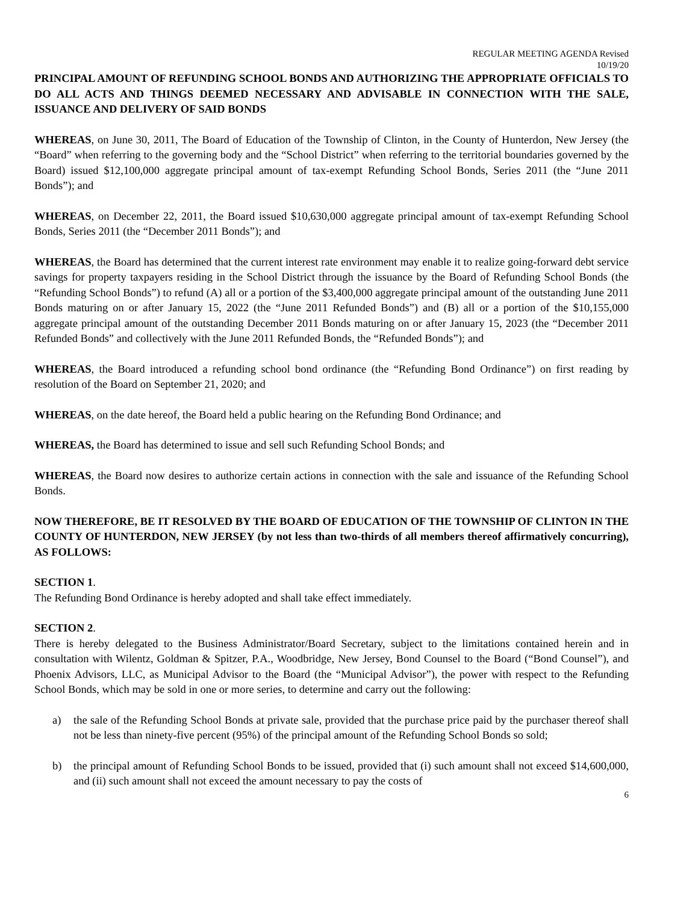REGULAR MEETING AGENDA Revised
10/19/20
PRINCIPAL AMOUNT OF REFUNDING SCHOOL BONDS AND AUTHORIZING THE APPROPRIATE OFFICIALS TO DO ALL ACTS AND THINGS DEEMED NECESSARY AND ADVISABLE IN CONNECTION WITH THE SALE, ISSUANCE AND DELIVERY OF SAID BONDS
WHEREAS, on June 30, 2011, The Board of Education of the Township of Clinton, in the County of Hunterdon, New Jersey (the “Board” when referring to the governing body and the “School District” when referring to the territorial boundaries governed by the Board) issued $12,100,000 aggregate principal amount of tax-exempt Refunding School Bonds, Series 2011 (the “June 2011 Bonds”); and
WHEREAS, on December 22, 2011, the Board issued $10,630,000 aggregate principal amount of tax-exempt Refunding School Bonds, Series 2011 (the “December 2011 Bonds”); and
WHEREAS, the Board has determined that the current interest rate environment may enable it to realize going-forward debt service savings for property taxpayers residing in the School District through the issuance by the Board of Refunding School Bonds (the “Refunding School Bonds”) to refund (A) all or a portion of the $3,400,000 aggregate principal amount of the outstanding June 2011 Bonds maturing on or after January 15, 2022 (the “June 2011 Refunded Bonds”) and (B) all or a portion of the $10,155,000 aggregate principal amount of the outstanding December 2011 Bonds maturing on or after January 15, 2023 (the “December 2011 Refunded Bonds” and collectively with the June 2011 Refunded Bonds, the “Refunded Bonds”); and
WHEREAS, the Board introduced a refunding school bond ordinance (the “Refunding Bond Ordinance”) on first reading by resolution of the Board on September 21, 2020; and
WHEREAS, on the date hereof, the Board held a public hearing on the Refunding Bond Ordinance; and
WHEREAS, the Board has determined to issue and sell such Refunding School Bonds; and
WHEREAS, the Board now desires to authorize certain actions in connection with the sale and issuance of the Refunding School Bonds.
NOW THEREFORE, BE IT RESOLVED BY THE BOARD OF EDUCATION OF THE TOWNSHIP OF CLINTON IN THE COUNTY OF HUNTERDON, NEW JERSEY (by not less than two-thirds of all members thereof affirmatively concurring), AS FOLLOWS:
SECTION 1.
The Refunding Bond Ordinance is hereby adopted and shall take effect immediately.
SECTION 2.
There is hereby delegated to the Business Administrator/Board Secretary, subject to the limitations contained herein and in consultation with Wilentz, Goldman & Spitzer, P.A., Woodbridge, New Jersey, Bond Counsel to the Board (“Bond Counsel”), and Phoenix Advisors, LLC, as Municipal Advisor to the Board (the “Municipal Advisor”), the power with respect to the Refunding School Bonds, which may be sold in one or more series, to determine and carry out the following:
a) the sale of the Refunding School Bonds at private sale, provided that the purchase price paid by the purchaser thereof shall not be less than ninety-five percent (95%) of the principal amount of the Refunding School Bonds so sold;
b) the principal amount of Refunding School Bonds to be issued, provided that (i) such amount shall not exceed $14,600,000, and (ii) such amount shall not exceed the amount necessary to pay the costs of
6